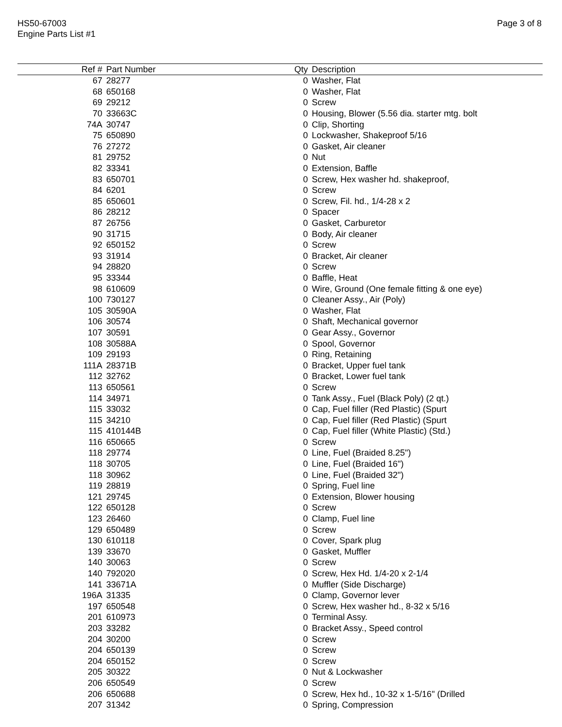HS50-67003
Engine Parts List #1
Page 3 of 8
| Ref # | Part Number | Qty | Description |
| --- | --- | --- | --- |
| 67 | 28277 | 0 | Washer, Flat |
| 68 | 650168 | 0 | Washer, Flat |
| 69 | 29212 | 0 | Screw |
| 70 | 33663C | 0 | Housing, Blower (5.56 dia. starter mtg. bolt |
| 74A | 30747 | 0 | Clip, Shorting |
| 75 | 650890 | 0 | Lockwasher, Shakeproof 5/16 |
| 76 | 27272 | 0 | Gasket, Air cleaner |
| 81 | 29752 | 0 | Nut |
| 82 | 33341 | 0 | Extension, Baffle |
| 83 | 650701 | 0 | Screw, Hex washer hd. shakeproof, |
| 84 | 6201 | 0 | Screw |
| 85 | 650601 | 0 | Screw, Fil. hd., 1/4-28 x 2 |
| 86 | 28212 | 0 | Spacer |
| 87 | 26756 | 0 | Gasket, Carburetor |
| 90 | 31715 | 0 | Body, Air cleaner |
| 92 | 650152 | 0 | Screw |
| 93 | 31914 | 0 | Bracket, Air cleaner |
| 94 | 28820 | 0 | Screw |
| 95 | 33344 | 0 | Baffle, Heat |
| 98 | 610609 | 0 | Wire, Ground (One female fitting & one eye) |
| 100 | 730127 | 0 | Cleaner Assy., Air (Poly) |
| 105 | 30590A | 0 | Washer, Flat |
| 106 | 30574 | 0 | Shaft, Mechanical governor |
| 107 | 30591 | 0 | Gear Assy., Governor |
| 108 | 30588A | 0 | Spool, Governor |
| 109 | 29193 | 0 | Ring, Retaining |
| 111A | 28371B | 0 | Bracket, Upper fuel tank |
| 112 | 32762 | 0 | Bracket, Lower fuel tank |
| 113 | 650561 | 0 | Screw |
| 114 | 34971 | 0 | Tank Assy., Fuel (Black Poly) (2 qt.) |
| 115 | 33032 | 0 | Cap, Fuel filler (Red Plastic) (Spurt |
| 115 | 34210 | 0 | Cap, Fuel filler (Red Plastic) (Spurt |
| 115 | 410144B | 0 | Cap, Fuel filler (White Plastic) (Std.) |
| 116 | 650665 | 0 | Screw |
| 118 | 29774 | 0 | Line, Fuel (Braided 8.25") |
| 118 | 30705 | 0 | Line, Fuel (Braided 16") |
| 118 | 30962 | 0 | Line, Fuel (Braided 32") |
| 119 | 28819 | 0 | Spring, Fuel line |
| 121 | 29745 | 0 | Extension, Blower housing |
| 122 | 650128 | 0 | Screw |
| 123 | 26460 | 0 | Clamp, Fuel line |
| 129 | 650489 | 0 | Screw |
| 130 | 610118 | 0 | Cover, Spark plug |
| 139 | 33670 | 0 | Gasket, Muffler |
| 140 | 30063 | 0 | Screw |
| 140 | 792020 | 0 | Screw, Hex Hd. 1/4-20 x 2-1/4 |
| 141 | 33671A | 0 | Muffler (Side Discharge) |
| 196A | 31335 | 0 | Clamp, Governor lever |
| 197 | 650548 | 0 | Screw, Hex washer hd., 8-32 x 5/16 |
| 201 | 610973 | 0 | Terminal Assy. |
| 203 | 33282 | 0 | Bracket Assy., Speed control |
| 204 | 30200 | 0 | Screw |
| 204 | 650139 | 0 | Screw |
| 204 | 650152 | 0 | Screw |
| 205 | 30322 | 0 | Nut & Lockwasher |
| 206 | 650549 | 0 | Screw |
| 206 | 650688 | 0 | Screw, Hex hd., 10-32 x 1-5/16" (Drilled |
| 207 | 31342 | 0 | Spring, Compression |